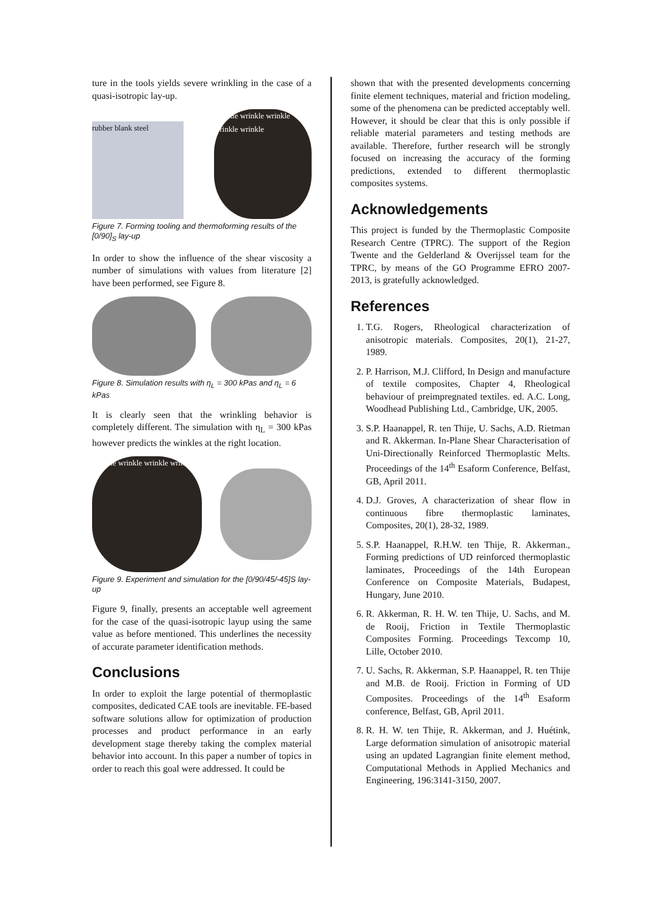ture in the tools yields severe wrinkling in the case of a quasi-isotropic lay-up.
rubber blank steel
wrinkle wrinkle wrinkle wrinkle wrinkle
Figure 7. Forming tooling and thermoforming results of the [0/90]<sub>S</sub> lay-up
In order to show the influence of the shear viscosity a number of simulations with values from literature [2] have been performed, see Figure 8.
Figure 8. Simulation results with η<sub>L</sub> = 300 kPas and η<sub>L</sub> = 6 kPas
It is clearly seen that the wrinkling behavior is completely different. The simulation with η<sub>L</sub> = 300 kPas however predicts the winkles at the right location.
wrinkle wrinkle wrinkle wrinkle
Figure 9. Experiment and simulation for the [0/90/45/-45]S lay-up
Figure 9, finally, presents an acceptable well agreement for the case of the quasi-isotropic layup using the same value as before mentioned. This underlines the necessity of accurate parameter identification methods.
Conclusions
In order to exploit the large potential of thermoplastic composites, dedicated CAE tools are inevitable. FE-based software solutions allow for optimization of production processes and product performance in an early development stage thereby taking the complex material behavior into account. In this paper a number of topics in order to reach this goal were addressed. It could be
shown that with the presented developments concerning finite element techniques, material and friction modeling, some of the phenomena can be predicted acceptably well. However, it should be clear that this is only possible if reliable material parameters and testing methods are available. Therefore, further research will be strongly focused on increasing the accuracy of the forming predictions, extended to different thermoplastic composites systems.
Acknowledgements
This project is funded by the Thermoplastic Composite Research Centre (TPRC). The support of the Region Twente and the Gelderland & Overijssel team for the TPRC, by means of the GO Programme EFRO 2007-2013, is gratefully acknowledged.
References
1. T.G. Rogers, Rheological characterization of anisotropic materials. Composites, 20(1), 21-27, 1989.
2. P. Harrison, M.J. Clifford, In Design and manufacture of textile composites, Chapter 4, Rheological behaviour of preimpregnated textiles. ed. A.C. Long, Woodhead Publishing Ltd., Cambridge, UK, 2005.
3. S.P. Haanappel, R. ten Thije, U. Sachs, A.D. Rietman and R. Akkerman. In-Plane Shear Characterisation of Uni-Directionally Reinforced Thermoplastic Melts. Proceedings of the 14<sup>th</sup> Esaform Conference, Belfast, GB, April 2011.
4. D.J. Groves, A characterization of shear flow in continuous fibre thermoplastic laminates, Composites, 20(1), 28-32, 1989.
5. S.P. Haanappel, R.H.W. ten Thije, R. Akkerman., Forming predictions of UD reinforced thermoplastic laminates, Proceedings of the 14th European Conference on Composite Materials, Budapest, Hungary, June 2010.
6. R. Akkerman, R. H. W. ten Thije, U. Sachs, and M. de Rooij, Friction in Textile Thermoplastic Composites Forming. Proceedings Texcomp 10, Lille, October 2010.
7. U. Sachs, R. Akkerman, S.P. Haanappel, R. ten Thije and M.B. de Rooij. Friction in Forming of UD Composites. Proceedings of the 14<sup>th</sup> Esaform conference, Belfast, GB, April 2011.
8. R. H. W. ten Thije, R. Akkerman, and J. Huétink, Large deformation simulation of anisotropic material using an updated Lagrangian finite element method, Computational Methods in Applied Mechanics and Engineering, 196:3141-3150, 2007.